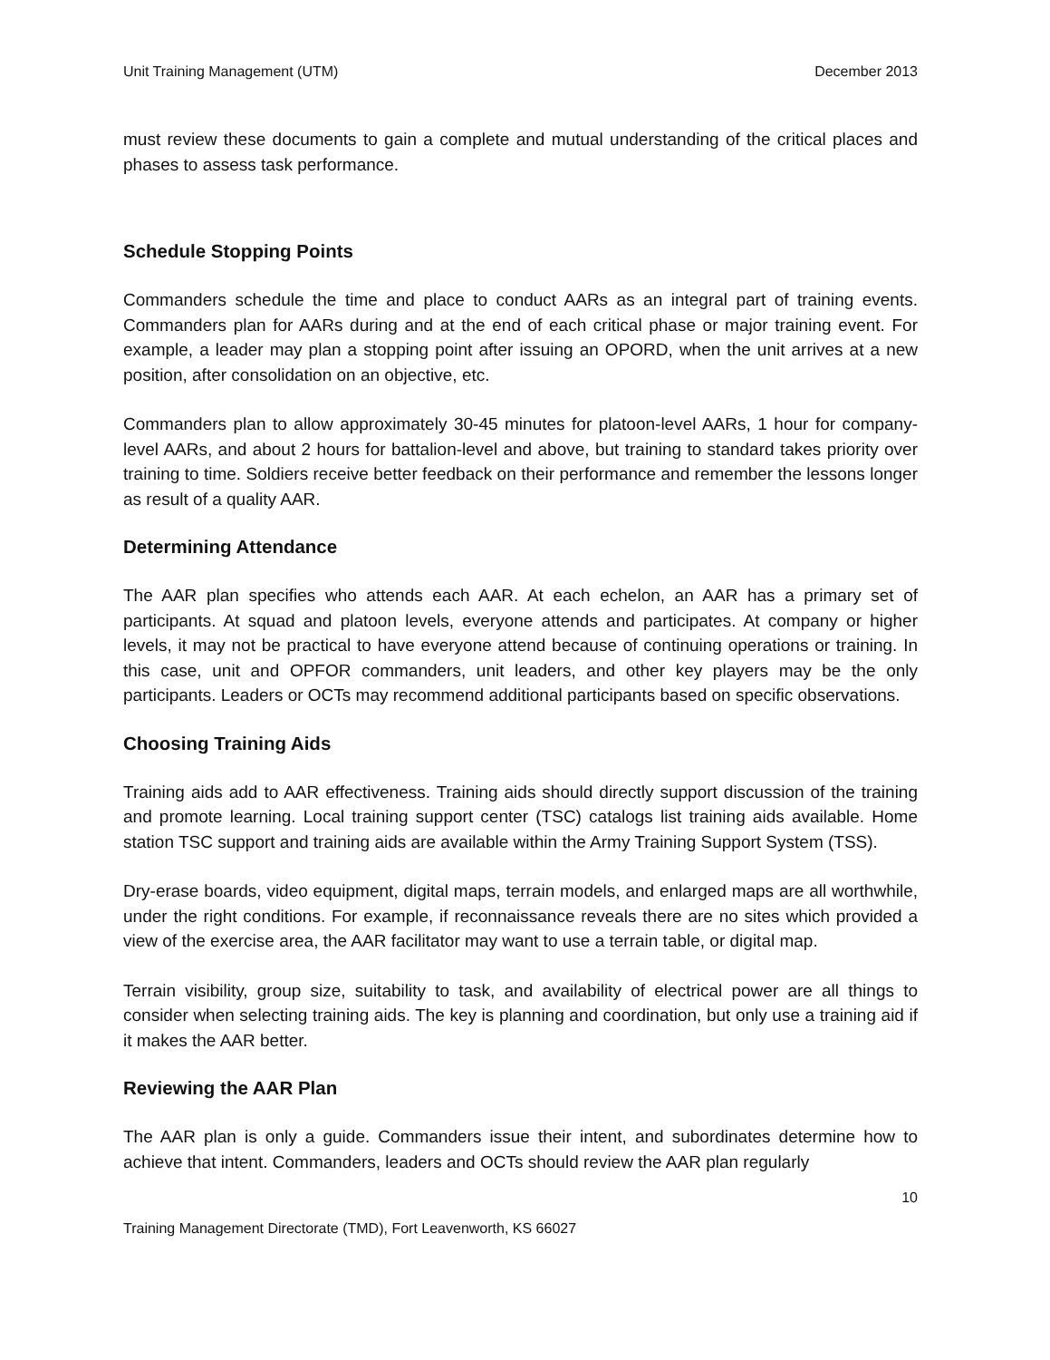Unit Training Management (UTM) December 2013
must review these documents to gain a complete and mutual understanding of the critical places and phases to assess task performance.
Schedule Stopping Points
Commanders schedule the time and place to conduct AARs as an integral part of training events. Commanders plan for AARs during and at the end of each critical phase or major training event. For example, a leader may plan a stopping point after issuing an OPORD, when the unit arrives at a new position, after consolidation on an objective, etc.
Commanders plan to allow approximately 30-45 minutes for platoon-level AARs, 1 hour for company-level AARs, and about 2 hours for battalion-level and above, but training to standard takes priority over training to time. Soldiers receive better feedback on their performance and remember the lessons longer as result of a quality AAR.
Determining Attendance
The AAR plan specifies who attends each AAR. At each echelon, an AAR has a primary set of participants. At squad and platoon levels, everyone attends and participates. At company or higher levels, it may not be practical to have everyone attend because of continuing operations or training. In this case, unit and OPFOR commanders, unit leaders, and other key players may be the only participants. Leaders or OCTs may recommend additional participants based on specific observations.
Choosing Training Aids
Training aids add to AAR effectiveness. Training aids should directly support discussion of the training and promote learning. Local training support center (TSC) catalogs list training aids available. Home station TSC support and training aids are available within the Army Training Support System (TSS).
Dry-erase boards, video equipment, digital maps, terrain models, and enlarged maps are all worthwhile, under the right conditions. For example, if reconnaissance reveals there are no sites which provided a view of the exercise area, the AAR facilitator may want to use a terrain table, or digital map.
Terrain visibility, group size, suitability to task, and availability of electrical power are all things to consider when selecting training aids. The key is planning and coordination, but only use a training aid if it makes the AAR better.
Reviewing the AAR Plan
The AAR plan is only a guide. Commanders issue their intent, and subordinates determine how to achieve that intent. Commanders, leaders and OCTs should review the AAR plan regularly
10
Training Management Directorate (TMD), Fort Leavenworth, KS 66027